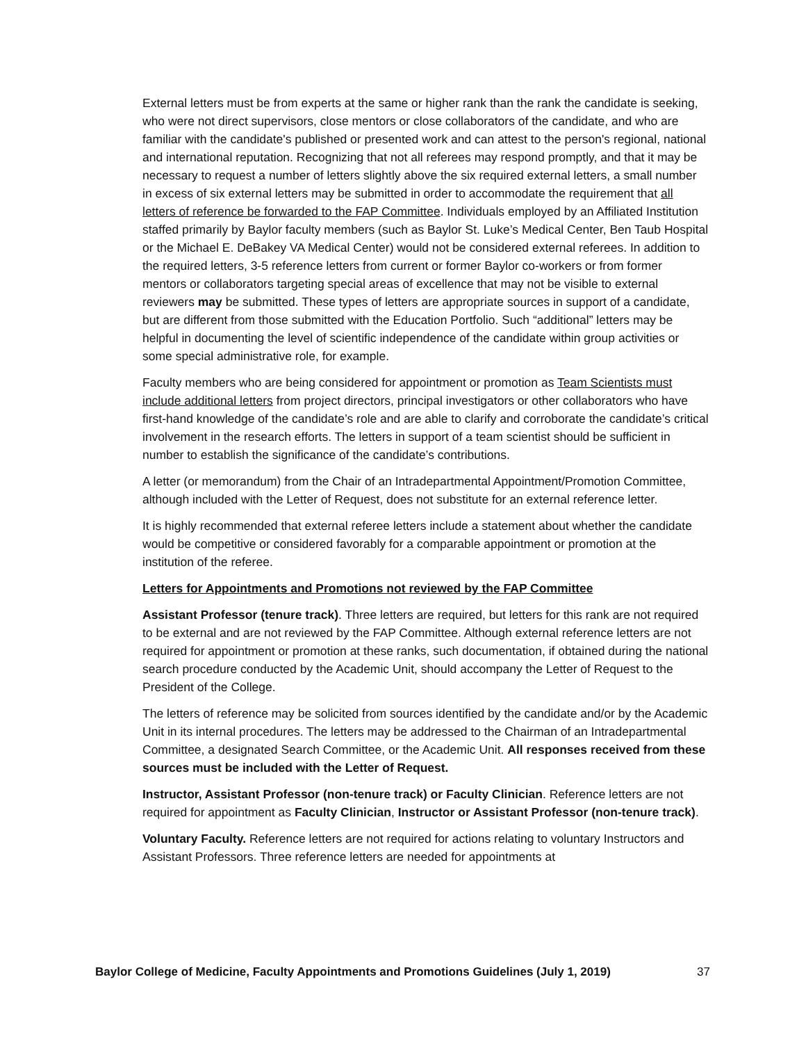External letters must be from experts at the same or higher rank than the rank the candidate is seeking, who were not direct supervisors, close mentors or close collaborators of the candidate, and who are familiar with the candidate's published or presented work and can attest to the person's regional, national and international reputation. Recognizing that not all referees may respond promptly, and that it may be necessary to request a number of letters slightly above the six required external letters, a small number in excess of six external letters may be submitted in order to accommodate the requirement that all letters of reference be forwarded to the FAP Committee. Individuals employed by an Affiliated Institution staffed primarily by Baylor faculty members (such as Baylor St. Luke’s Medical Center, Ben Taub Hospital or the Michael E. DeBakey VA Medical Center) would not be considered external referees. In addition to the required letters, 3-5 reference letters from current or former Baylor co-workers or from former mentors or collaborators targeting special areas of excellence that may not be visible to external reviewers may be submitted. These types of letters are appropriate sources in support of a candidate, but are different from those submitted with the Education Portfolio. Such “additional” letters may be helpful in documenting the level of scientific independence of the candidate within group activities or some special administrative role, for example.
Faculty members who are being considered for appointment or promotion as Team Scientists must include additional letters from project directors, principal investigators or other collaborators who have first-hand knowledge of the candidate’s role and are able to clarify and corroborate the candidate’s critical involvement in the research efforts. The letters in support of a team scientist should be sufficient in number to establish the significance of the candidate’s contributions.
A letter (or memorandum) from the Chair of an Intradepartmental Appointment/Promotion Committee, although included with the Letter of Request, does not substitute for an external reference letter.
It is highly recommended that external referee letters include a statement about whether the candidate would be competitive or considered favorably for a comparable appointment or promotion at the institution of the referee.
Letters for Appointments and Promotions not reviewed by the FAP Committee
Assistant Professor (tenure track). Three letters are required, but letters for this rank are not required to be external and are not reviewed by the FAP Committee. Although external reference letters are not required for appointment or promotion at these ranks, such documentation, if obtained during the national search procedure conducted by the Academic Unit, should accompany the Letter of Request to the President of the College.
The letters of reference may be solicited from sources identified by the candidate and/or by the Academic Unit in its internal procedures. The letters may be addressed to the Chairman of an Intradepartmental Committee, a designated Search Committee, or the Academic Unit. All responses received from these sources must be included with the Letter of Request.
Instructor, Assistant Professor (non-tenure track) or Faculty Clinician. Reference letters are not required for appointment as Faculty Clinician, Instructor or Assistant Professor (non-tenure track).
Voluntary Faculty. Reference letters are not required for actions relating to voluntary Instructors and Assistant Professors. Three reference letters are needed for appointments at
Baylor College of Medicine, Faculty Appointments and Promotions Guidelines (July 1, 2019) 37